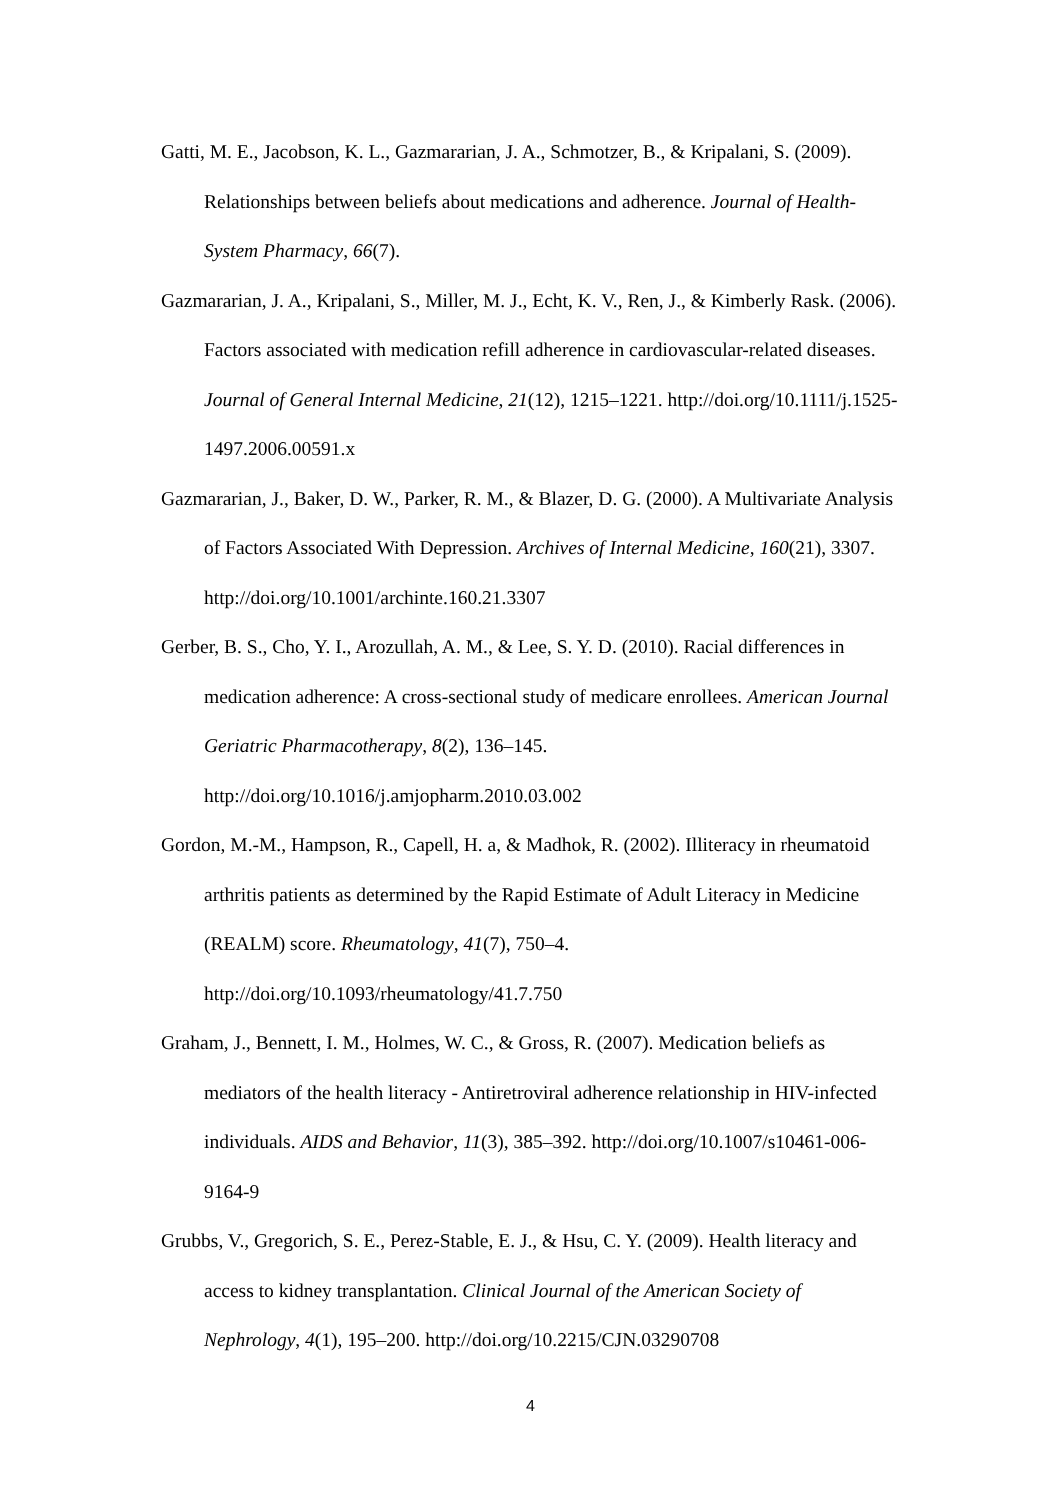Gatti, M. E., Jacobson, K. L., Gazmararian, J. A., Schmotzer, B., & Kripalani, S. (2009). Relationships between beliefs about medications and adherence. Journal of Health-System Pharmacy, 66(7).
Gazmararian, J. A., Kripalani, S., Miller, M. J., Echt, K. V., Ren, J., & Kimberly Rask. (2006). Factors associated with medication refill adherence in cardiovascular-related diseases. Journal of General Internal Medicine, 21(12), 1215–1221. http://doi.org/10.1111/j.1525-1497.2006.00591.x
Gazmararian, J., Baker, D. W., Parker, R. M., & Blazer, D. G. (2000). A Multivariate Analysis of Factors Associated With Depression. Archives of Internal Medicine, 160(21), 3307. http://doi.org/10.1001/archinte.160.21.3307
Gerber, B. S., Cho, Y. I., Arozullah, A. M., & Lee, S. Y. D. (2010). Racial differences in medication adherence: A cross-sectional study of medicare enrollees. American Journal Geriatric Pharmacotherapy, 8(2), 136–145. http://doi.org/10.1016/j.amjopharm.2010.03.002
Gordon, M.-M., Hampson, R., Capell, H. a, & Madhok, R. (2002). Illiteracy in rheumatoid arthritis patients as determined by the Rapid Estimate of Adult Literacy in Medicine (REALM) score. Rheumatology, 41(7), 750–4. http://doi.org/10.1093/rheumatology/41.7.750
Graham, J., Bennett, I. M., Holmes, W. C., & Gross, R. (2007). Medication beliefs as mediators of the health literacy - Antiretroviral adherence relationship in HIV-infected individuals. AIDS and Behavior, 11(3), 385–392. http://doi.org/10.1007/s10461-006-9164-9
Grubbs, V., Gregorich, S. E., Perez-Stable, E. J., & Hsu, C. Y. (2009). Health literacy and access to kidney transplantation. Clinical Journal of the American Society of Nephrology, 4(1), 195–200. http://doi.org/10.2215/CJN.03290708
4